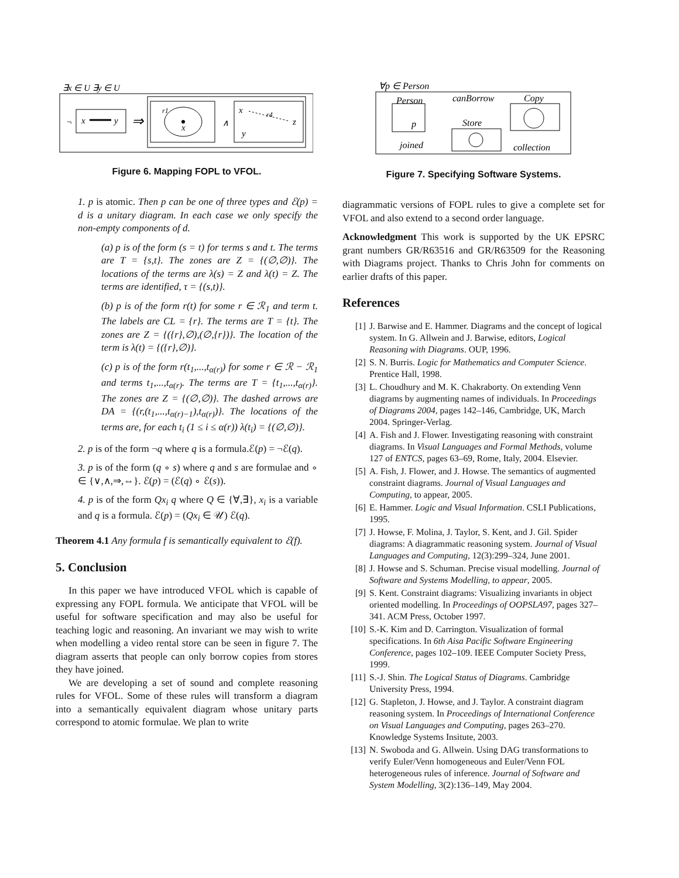∃x ∈ U ∃y ∈ U
¬
x
y
⇒
r1
x
∧
x
y
z
r4
Figure 6. Mapping FOPL to VFOL.
1. p is atomic. Then p can be one of three types and ℰ(p) = d is a unitary diagram. In each case we only specify the non-empty components of d.
(a) p is of the form (s = t) for terms s and t. The terms are T = {s,t}. The zones are Z = {(∅,∅)}. The locations of the terms are λ(s) = Z and λ(t) = Z. The terms are identified, τ = {(s,t)}.
(b) p is of the form r(t) for some r ∈ ℛ<sub>1</sub> and term t. The labels are CL = {r}. The terms are T = {t}. The zones are Z = {({r},∅),(∅,{r})}. The location of the term is λ(t) = {({r},∅)}.
(c) p is of the form r(t<sub>1</sub>,...,t<sub>α(r)</sub>) for some r ∈ ℛ − ℛ<sub>1</sub> and terms t<sub>1</sub>,...,t<sub>α(r)</sub>. The terms are T = {t<sub>1</sub>,...,t<sub>α(r)</sub>}. The zones are Z = {(∅,∅)}. The dashed arrows are DA = {(r,(t<sub>1</sub>,...,t<sub>α(r)−1</sub>),t<sub>α(r)</sub>)}. The locations of the terms are, for each t<sub>i</sub> (1 ≤ i ≤ α(r)) λ(t<sub>i</sub>) = {(∅,∅)}.
2. p is of the form ¬q where q is a formula.ℰ(p) = ¬ℰ(q).
3. p is of the form (q ∘ s) where q and s are formulae and ∘ ∈ {∨,∧,⇒,⇔}. ℰ(p) = (ℰ(q) ∘ ℰ(s)).
4. p is of the form Qx<sub>i</sub> q where Q ∈ {∀,∃}, x<sub>i</sub> is a variable and q is a formula. ℰ(p) = (Qx<sub>i</sub> ∈ 𝒰) ℰ(q).
Theorem 4.1 Any formula f is semantically equivalent to ℰ(f).
5. Conclusion
In this paper we have introduced VFOL which is capable of expressing any FOPL formula. We anticipate that VFOL will be useful for software specification and may also be useful for teaching logic and reasoning. An invariant we may wish to write when modelling a video rental store can be seen in figure 7. The diagram asserts that people can only borrow copies from stores they have joined.
We are developing a set of sound and complete reasoning rules for VFOL. Some of these rules will transform a diagram into a semantically equivalent diagram whose unitary parts correspond to atomic formulae. We plan to write
∀p ∈ Person
Person
canBorrow
Copy
p
Store
joined
collection
Figure 7. Specifying Software Systems.
diagrammatic versions of FOPL rules to give a complete set for VFOL and also extend to a second order language.
Acknowledgment This work is supported by the UK EPSRC grant numbers GR/R63516 and GR/R63509 for the Reasoning with Diagrams project. Thanks to Chris John for comments on earlier drafts of this paper.
References
[1] J. Barwise and E. Hammer. Diagrams and the concept of logical system. In G. Allwein and J. Barwise, editors, Logical Reasoning with Diagrams. OUP, 1996.
[2] S. N. Burris. Logic for Mathematics and Computer Science. Prentice Hall, 1998.
[3] L. Choudhury and M. K. Chakraborty. On extending Venn diagrams by augmenting names of individuals. In Proceedings of Diagrams 2004, pages 142–146, Cambridge, UK, March 2004. Springer-Verlag.
[4] A. Fish and J. Flower. Investigating reasoning with constraint diagrams. In Visual Languages and Formal Methods, volume 127 of ENTCS, pages 63–69, Rome, Italy, 2004. Elsevier.
[5] A. Fish, J. Flower, and J. Howse. The semantics of augmented constraint diagrams. Journal of Visual Languages and Computing, to appear, 2005.
[6] E. Hammer. Logic and Visual Information. CSLI Publications, 1995.
[7] J. Howse, F. Molina, J. Taylor, S. Kent, and J. Gil. Spider diagrams: A diagrammatic reasoning system. Journal of Visual Languages and Computing, 12(3):299–324, June 2001.
[8] J. Howse and S. Schuman. Precise visual modelling. Journal of Software and Systems Modelling, to appear, 2005.
[9] S. Kent. Constraint diagrams: Visualizing invariants in object oriented modelling. In Proceedings of OOPSLA97, pages 327–341. ACM Press, October 1997.
[10] S.-K. Kim and D. Carrington. Visualization of formal specifications. In 6th Aisa Pacific Software Engineering Conference, pages 102–109. IEEE Computer Society Press, 1999.
[11] S.-J. Shin. The Logical Status of Diagrams. Cambridge University Press, 1994.
[12] G. Stapleton, J. Howse, and J. Taylor. A constraint diagram reasoning system. In Proceedings of International Conference on Visual Languages and Computing, pages 263–270. Knowledge Systems Insitute, 2003.
[13] N. Swoboda and G. Allwein. Using DAG transformations to verify Euler/Venn homogeneous and Euler/Venn FOL heterogeneous rules of inference. Journal of Software and System Modelling, 3(2):136–149, May 2004.